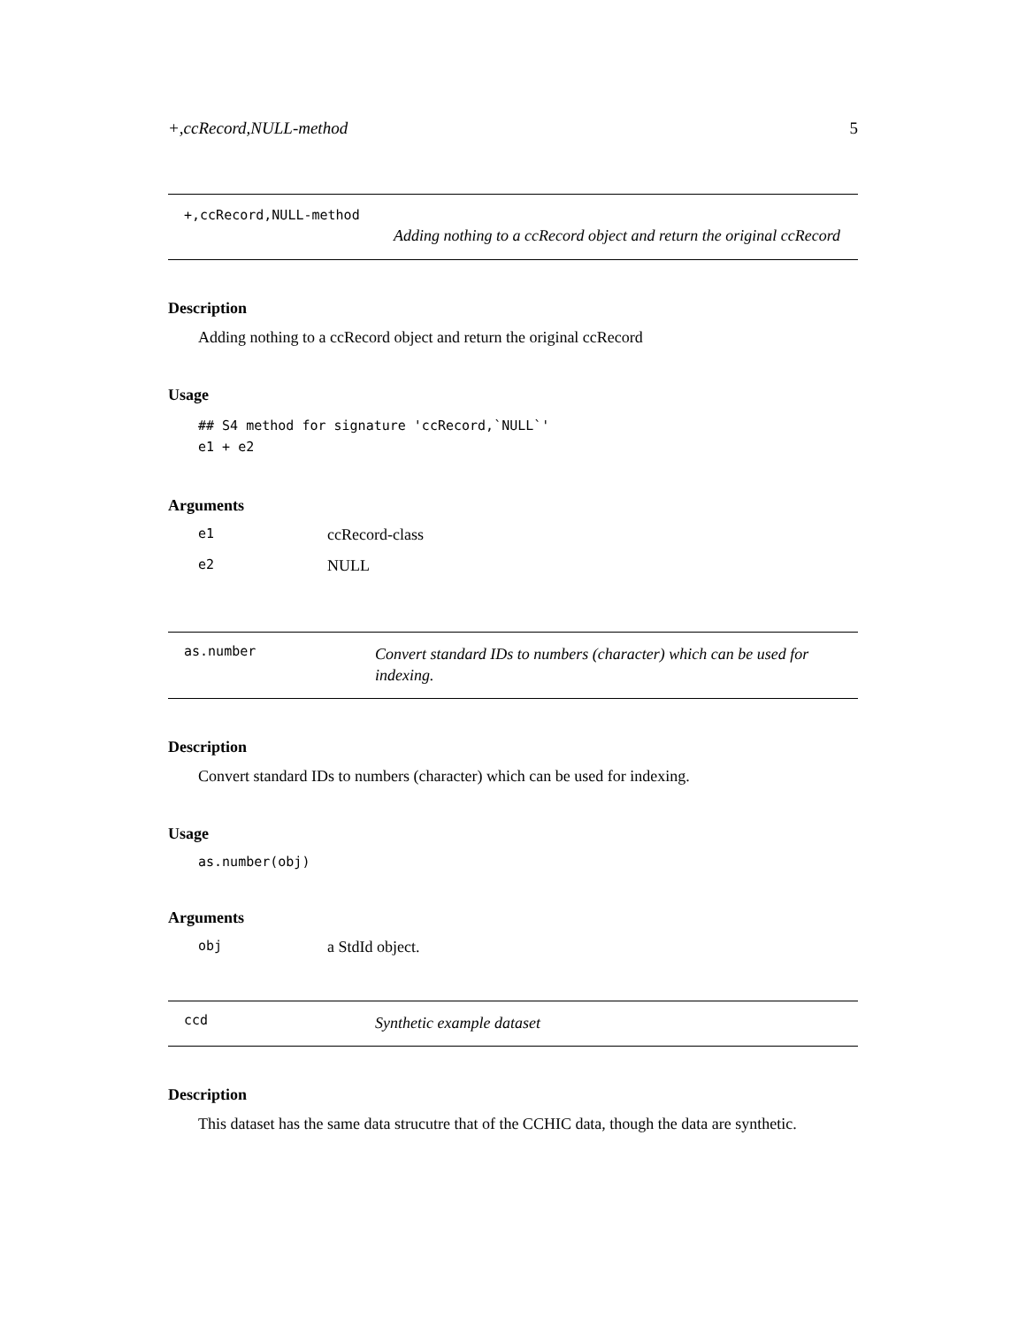+,ccRecord,NULL-method 5
+,ccRecord,NULL-method
Adding nothing to a ccRecord object and return the original ccRecord
Description
Adding nothing to a ccRecord object and return the original ccRecord
Usage
## S4 method for signature 'ccRecord,`NULL`'
e1 + e2
Arguments
e1 ccRecord-class
e2 NULL
as.number Convert standard IDs to numbers (character) which can be used for indexing.
Description
Convert standard IDs to numbers (character) which can be used for indexing.
Usage
as.number(obj)
Arguments
obj a StdId object.
ccd Synthetic example dataset
Description
This dataset has the same data strucutre that of the CCHIC data, though the data are synthetic.